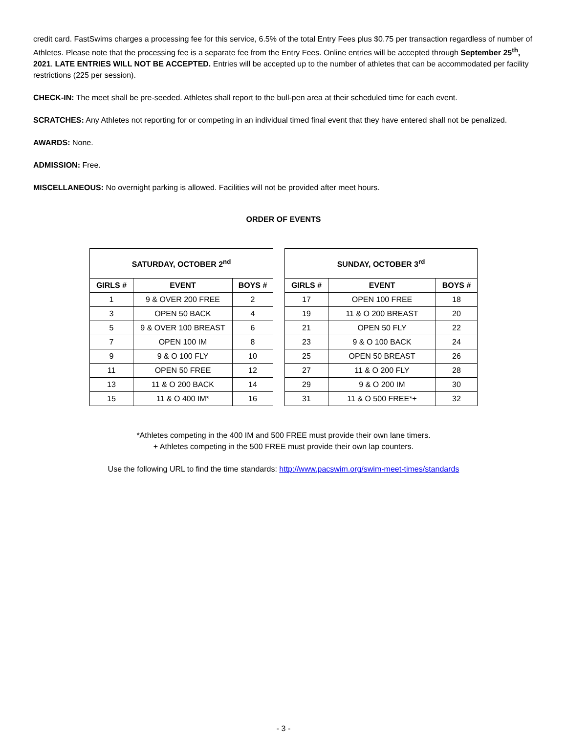credit card. FastSwims charges a processing fee for this service, 6.5% of the total Entry Fees plus $0.75 per transaction regardless of number of Athletes. Please note that the processing fee is a separate fee from the Entry Fees. Online entries will be accepted through September 25<sup>th</sup>, 2021. LATE ENTRIES WILL NOT BE ACCEPTED. Entries will be accepted up to the number of athletes that can be accommodated per facility restrictions (225 per session).
CHECK-IN: The meet shall be pre-seeded. Athletes shall report to the bull-pen area at their scheduled time for each event.
SCRATCHES: Any Athletes not reporting for or competing in an individual timed final event that they have entered shall not be penalized.
AWARDS: None.
ADMISSION: Free.
MISCELLANEOUS: No overnight parking is allowed. Facilities will not be provided after meet hours.
ORDER OF EVENTS
| SATURDAY, OCTOBER 2<sup>nd</sup> | | |
| --- | --- | --- |
| GIRLS # | EVENT | BOYS # |
| 1 | 9 & OVER 200 FREE | 2 |
| 3 | OPEN 50 BACK | 4 |
| 5 | 9 & OVER 100 BREAST | 6 |
| 7 | OPEN 100 IM | 8 |
| 9 | 9 & O 100 FLY | 10 |
| 11 | OPEN 50 FREE | 12 |
| 13 | 11 & O 200 BACK | 14 |
| 15 | 11 & O 400 IM* | 16 |
| SUNDAY, OCTOBER 3<sup>rd</sup> | | |
| --- | --- | --- |
| GIRLS # | EVENT | BOYS # |
| 17 | OPEN 100 FREE | 18 |
| 19 | 11 & O 200 BREAST | 20 |
| 21 | OPEN 50 FLY | 22 |
| 23 | 9 & O 100 BACK | 24 |
| 25 | OPEN 50 BREAST | 26 |
| 27 | 11 & O 200 FLY | 28 |
| 29 | 9 & O 200 IM | 30 |
| 31 | 11 & O 500 FREE*+ | 32 |
*Athletes competing in the 400 IM and 500 FREE must provide their own lane timers.
+ Athletes competing in the 500 FREE must provide their own lap counters.
Use the following URL to find the time standards: http://www.pacswim.org/swim-meet-times/standards
- 3 -